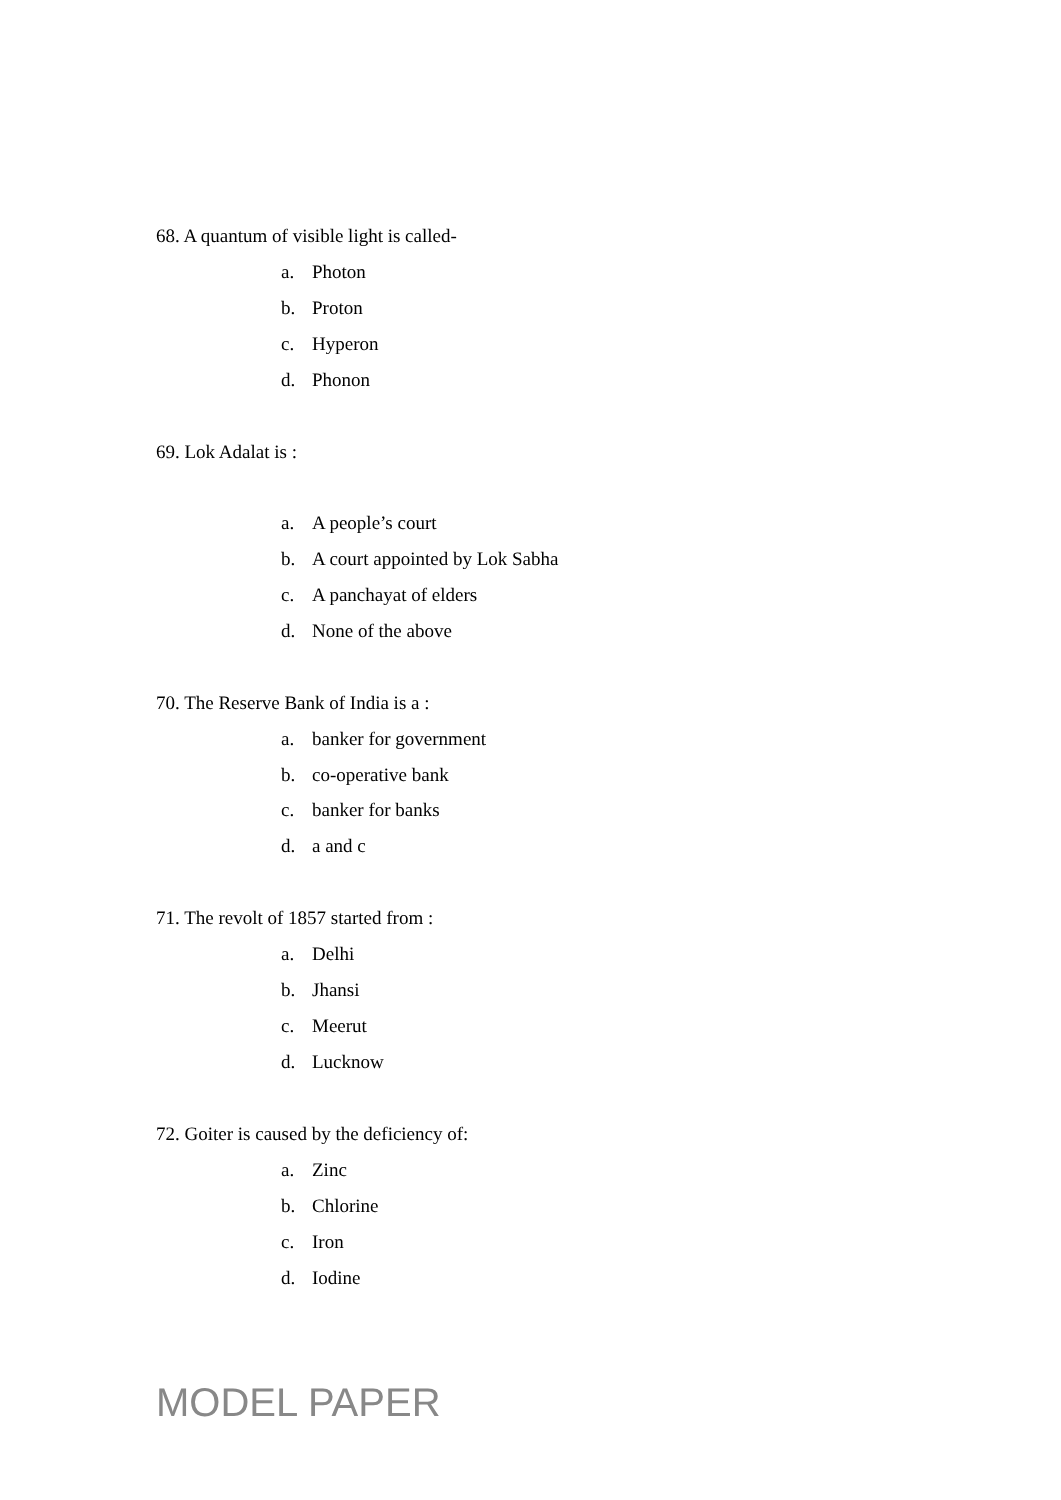68. A quantum of visible light is called-
a. Photon
b. Proton
c. Hyperon
d. Phonon
69. Lok Adalat is :
a. A people’s court
b. A court appointed by Lok Sabha
c. A panchayat of elders
d. None of the above
70. The Reserve Bank of India is a :
a. banker for government
b. co-operative bank
c. banker for banks
d. a and c
71. The revolt of 1857 started from :
a. Delhi
b. Jhansi
c. Meerut
d. Lucknow
72. Goiter is caused by the deficiency of:
a. Zinc
b. Chlorine
c. Iron
d. Iodine
MODEL PAPER